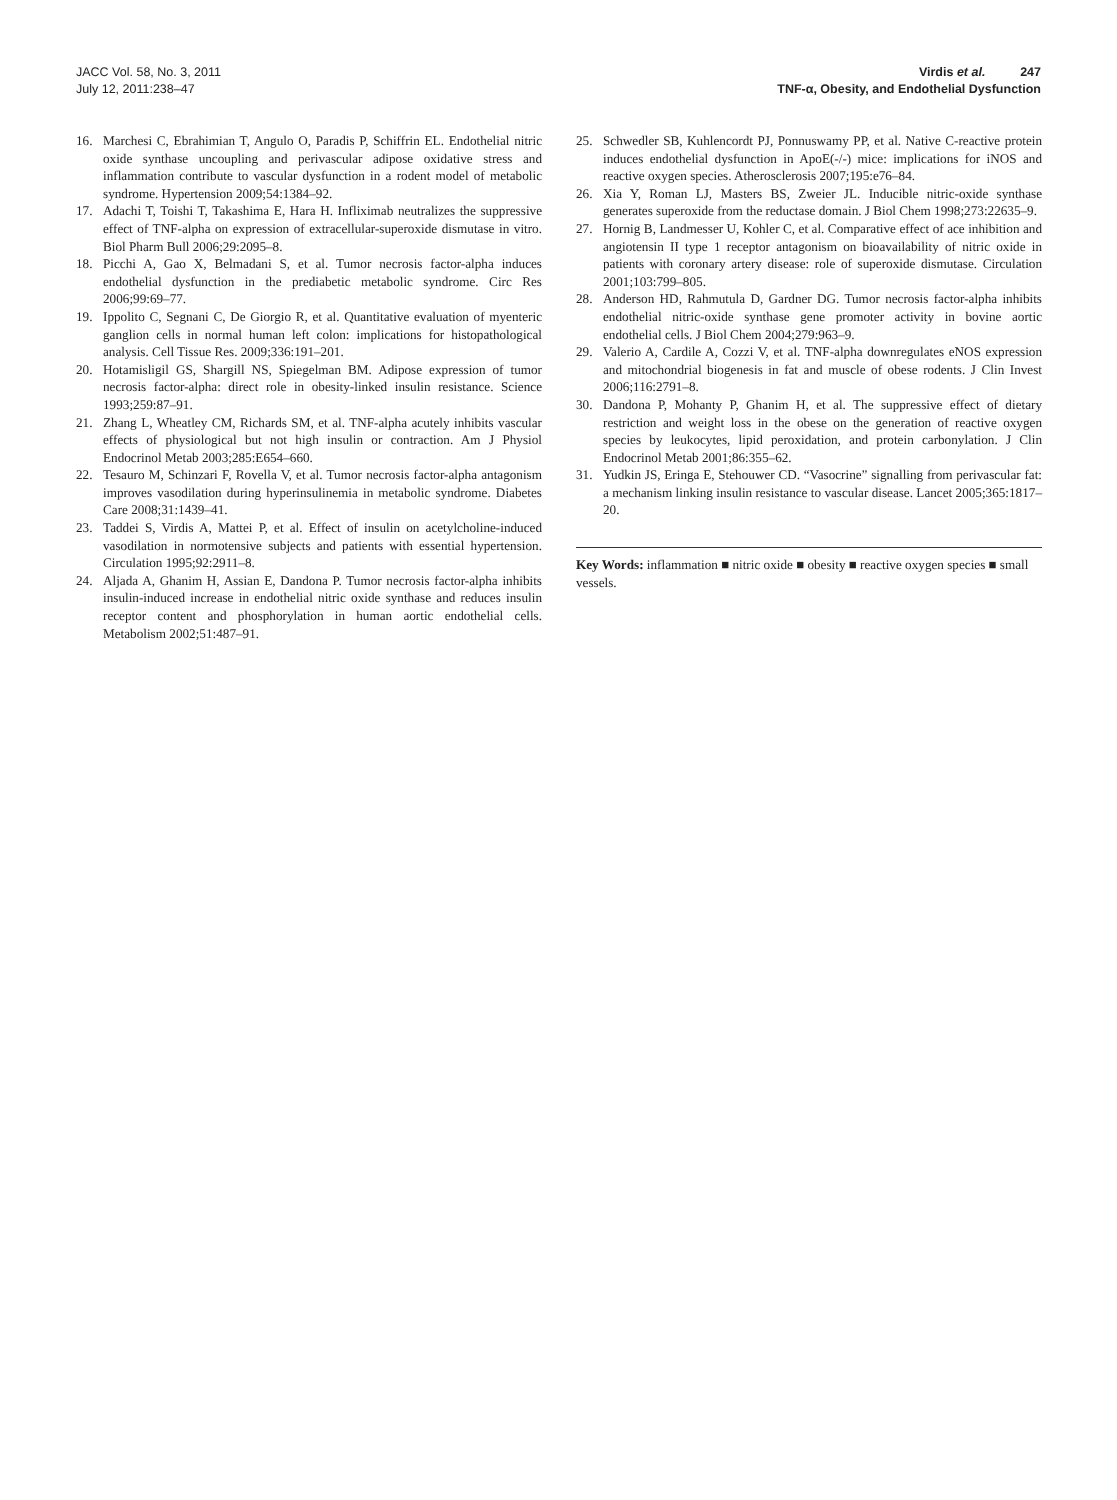JACC Vol. 58, No. 3, 2011
July 12, 2011:238–47
Virdis et al. 247
TNF-α, Obesity, and Endothelial Dysfunction
16. Marchesi C, Ebrahimian T, Angulo O, Paradis P, Schiffrin EL. Endothelial nitric oxide synthase uncoupling and perivascular adipose oxidative stress and inflammation contribute to vascular dysfunction in a rodent model of metabolic syndrome. Hypertension 2009;54:1384–92.
17. Adachi T, Toishi T, Takashima E, Hara H. Infliximab neutralizes the suppressive effect of TNF-alpha on expression of extracellular-superoxide dismutase in vitro. Biol Pharm Bull 2006;29:2095–8.
18. Picchi A, Gao X, Belmadani S, et al. Tumor necrosis factor-alpha induces endothelial dysfunction in the prediabetic metabolic syndrome. Circ Res 2006;99:69–77.
19. Ippolito C, Segnani C, De Giorgio R, et al. Quantitative evaluation of myenteric ganglion cells in normal human left colon: implications for histopathological analysis. Cell Tissue Res. 2009;336:191–201.
20. Hotamisligil GS, Shargill NS, Spiegelman BM. Adipose expression of tumor necrosis factor-alpha: direct role in obesity-linked insulin resistance. Science 1993;259:87–91.
21. Zhang L, Wheatley CM, Richards SM, et al. TNF-alpha acutely inhibits vascular effects of physiological but not high insulin or contraction. Am J Physiol Endocrinol Metab 2003;285:E654–660.
22. Tesauro M, Schinzari F, Rovella V, et al. Tumor necrosis factor-alpha antagonism improves vasodilation during hyperinsulinemia in metabolic syndrome. Diabetes Care 2008;31:1439–41.
23. Taddei S, Virdis A, Mattei P, et al. Effect of insulin on acetylcholine-induced vasodilation in normotensive subjects and patients with essential hypertension. Circulation 1995;92:2911–8.
24. Aljada A, Ghanim H, Assian E, Dandona P. Tumor necrosis factor-alpha inhibits insulin-induced increase in endothelial nitric oxide synthase and reduces insulin receptor content and phosphorylation in human aortic endothelial cells. Metabolism 2002;51:487–91.
25. Schwedler SB, Kuhlencordt PJ, Ponnuswamy PP, et al. Native C-reactive protein induces endothelial dysfunction in ApoE(-/-) mice: implications for iNOS and reactive oxygen species. Atherosclerosis 2007;195:e76–84.
26. Xia Y, Roman LJ, Masters BS, Zweier JL. Inducible nitric-oxide synthase generates superoxide from the reductase domain. J Biol Chem 1998;273:22635–9.
27. Hornig B, Landmesser U, Kohler C, et al. Comparative effect of ace inhibition and angiotensin II type 1 receptor antagonism on bioavailability of nitric oxide in patients with coronary artery disease: role of superoxide dismutase. Circulation 2001;103:799–805.
28. Anderson HD, Rahmutula D, Gardner DG. Tumor necrosis factor-alpha inhibits endothelial nitric-oxide synthase gene promoter activity in bovine aortic endothelial cells. J Biol Chem 2004;279:963–9.
29. Valerio A, Cardile A, Cozzi V, et al. TNF-alpha downregulates eNOS expression and mitochondrial biogenesis in fat and muscle of obese rodents. J Clin Invest 2006;116:2791–8.
30. Dandona P, Mohanty P, Ghanim H, et al. The suppressive effect of dietary restriction and weight loss in the obese on the generation of reactive oxygen species by leukocytes, lipid peroxidation, and protein carbonylation. J Clin Endocrinol Metab 2001;86:355–62.
31. Yudkin JS, Eringa E, Stehouwer CD. “Vasocrine” signalling from perivascular fat: a mechanism linking insulin resistance to vascular disease. Lancet 2005;365:1817–20.
Key Words: inflammation ■ nitric oxide ■ obesity ■ reactive oxygen species ■ small vessels.